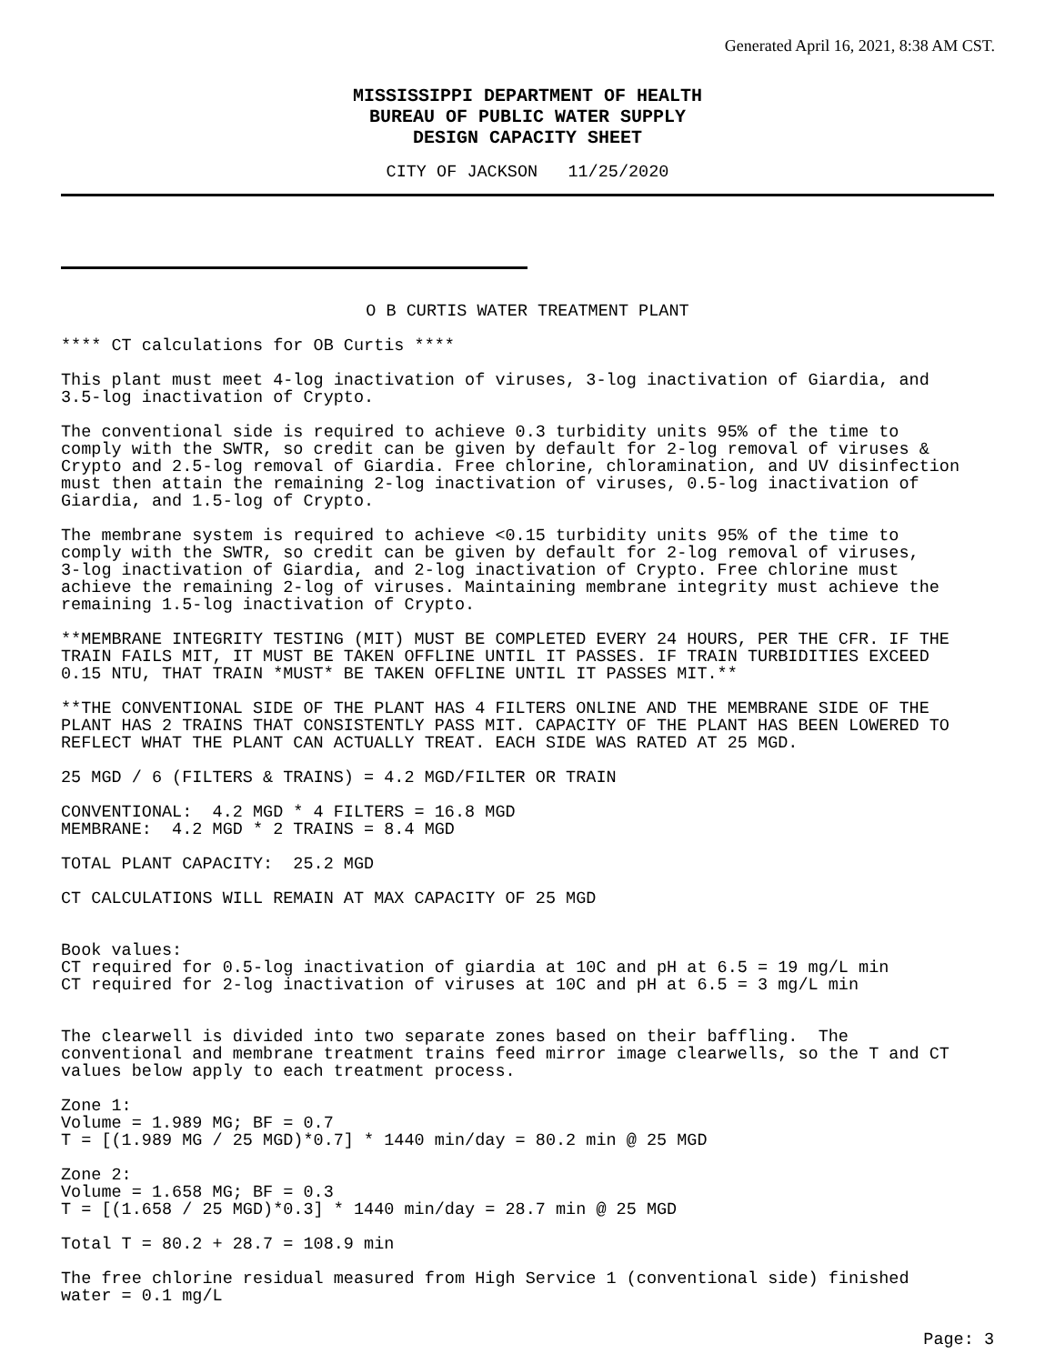Generated April 16, 2021, 8:38 AM CST.
MISSISSIPPI DEPARTMENT OF HEALTH
BUREAU OF PUBLIC WATER SUPPLY
DESIGN CAPACITY SHEET
CITY OF JACKSON 11/25/2020
O B CURTIS WATER TREATMENT PLANT
**** CT calculations for OB Curtis ****
This plant must meet 4-log inactivation of viruses, 3-log inactivation of Giardia, and 3.5-log inactivation of Crypto.
The conventional side is required to achieve 0.3 turbidity units 95% of the time to comply with the SWTR, so credit can be given by default for 2-log removal of viruses & Crypto and 2.5-log removal of Giardia. Free chlorine, chloramination, and UV disinfection must then attain the remaining 2-log inactivation of viruses, 0.5-log inactivation of Giardia, and 1.5-log of Crypto.
The membrane system is required to achieve <0.15 turbidity units 95% of the time to comply with the SWTR, so credit can be given by default for 2-log removal of viruses, 3-log inactivation of Giardia, and 2-log inactivation of Crypto. Free chlorine must achieve the remaining 2-log of viruses. Maintaining membrane integrity must achieve the remaining 1.5-log inactivation of Crypto.
**MEMBRANE INTEGRITY TESTING (MIT) MUST BE COMPLETED EVERY 24 HOURS, PER THE CFR. IF THE TRAIN FAILS MIT, IT MUST BE TAKEN OFFLINE UNTIL IT PASSES. IF TRAIN TURBIDITIES EXCEED 0.15 NTU, THAT TRAIN *MUST* BE TAKEN OFFLINE UNTIL IT PASSES MIT.**
**THE CONVENTIONAL SIDE OF THE PLANT HAS 4 FILTERS ONLINE AND THE MEMBRANE SIDE OF THE PLANT HAS 2 TRAINS THAT CONSISTENTLY PASS MIT. CAPACITY OF THE PLANT HAS BEEN LOWERED TO REFLECT WHAT THE PLANT CAN ACTUALLY TREAT. EACH SIDE WAS RATED AT 25 MGD.
25 MGD / 6 (FILTERS & TRAINS) = 4.2 MGD/FILTER OR TRAIN
CONVENTIONAL: 4.2 MGD * 4 FILTERS = 16.8 MGD MEMBRANE: 4.2 MGD * 2 TRAINS = 8.4 MGD
TOTAL PLANT CAPACITY: 25.2 MGD
CT CALCULATIONS WILL REMAIN AT MAX CAPACITY OF 25 MGD
Book values: CT required for 0.5-log inactivation of giardia at 10C and pH at 6.5 = 19 mg/L min CT required for 2-log inactivation of viruses at 10C and pH at 6.5 = 3 mg/L min
The clearwell is divided into two separate zones based on their baffling. The conventional and membrane treatment trains feed mirror image clearwells, so the T and CT values below apply to each treatment process.
Zone 1: Volume = 1.989 MG; BF = 0.7 T = [(1.989 MG / 25 MGD)*0.7] * 1440 min/day = 80.2 min @ 25 MGD
Zone 2: Volume = 1.658 MG; BF = 0.3 T = [(1.658 / 25 MGD)*0.3] * 1440 min/day = 28.7 min @ 25 MGD
Total T = 80.2 + 28.7 = 108.9 min
The free chlorine residual measured from High Service 1 (conventional side) finished water = 0.1 mg/L
Page: 3